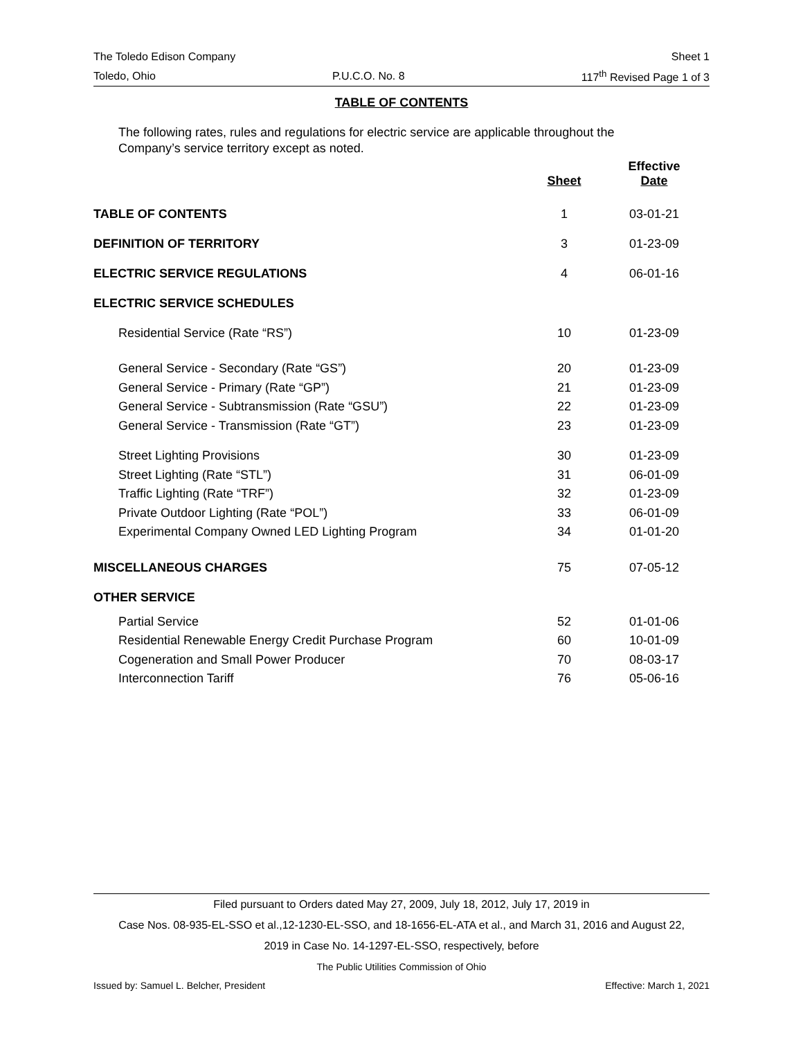The Toledo Edison Company Sheet 1
Toledo, Ohio P.U.C.O. No. 8 117<sup>th</sup> Revised Page 1 of 3
TABLE OF CONTENTS
The following rates, rules and regulations for electric service are applicable throughout the Company’s service territory except as noted.
| | Sheet | Effective Date |
| --- | --- | --- |
| TABLE OF CONTENTS | 1 | 03-01-21 |
| DEFINITION OF TERRITORY | 3 | 01-23-09 |
| ELECTRIC SERVICE REGULATIONS | 4 | 06-01-16 |
| ELECTRIC SERVICE SCHEDULES | | |
| Residential Service (Rate “RS”) | 10 | 01-23-09 |
| General Service - Secondary (Rate “GS”) | 20 | 01-23-09 |
| General Service - Primary (Rate “GP”) | 21 | 01-23-09 |
| General Service - Subtransmission (Rate “GSU”) | 22 | 01-23-09 |
| General Service - Transmission (Rate “GT”) | 23 | 01-23-09 |
| Street Lighting Provisions | 30 | 01-23-09 |
| Street Lighting (Rate “STL”) | 31 | 06-01-09 |
| Traffic Lighting (Rate “TRF”) | 32 | 01-23-09 |
| Private Outdoor Lighting (Rate “POL”) | 33 | 06-01-09 |
| Experimental Company Owned LED Lighting Program | 34 | 01-01-20 |
| MISCELLANEOUS CHARGES | 75 | 07-05-12 |
| OTHER SERVICE | | |
| Partial Service | 52 | 01-01-06 |
| Residential Renewable Energy Credit Purchase Program | 60 | 10-01-09 |
| Cogeneration and Small Power Producer | 70 | 08-03-17 |
| Interconnection Tariff | 76 | 05-06-16 |
Filed pursuant to Orders dated May 27, 2009, July 18, 2012, July 17, 2019 in
Case Nos. 08-935-EL-SSO et al.,12-1230-EL-SSO, and 18-1656-EL-ATA et al., and March 31, 2016 and August 22,
2019 in Case No. 14-1297-EL-SSO, respectively, before
The Public Utilities Commission of Ohio
Issued by: Samuel L. Belcher, President Effective: March 1, 2021